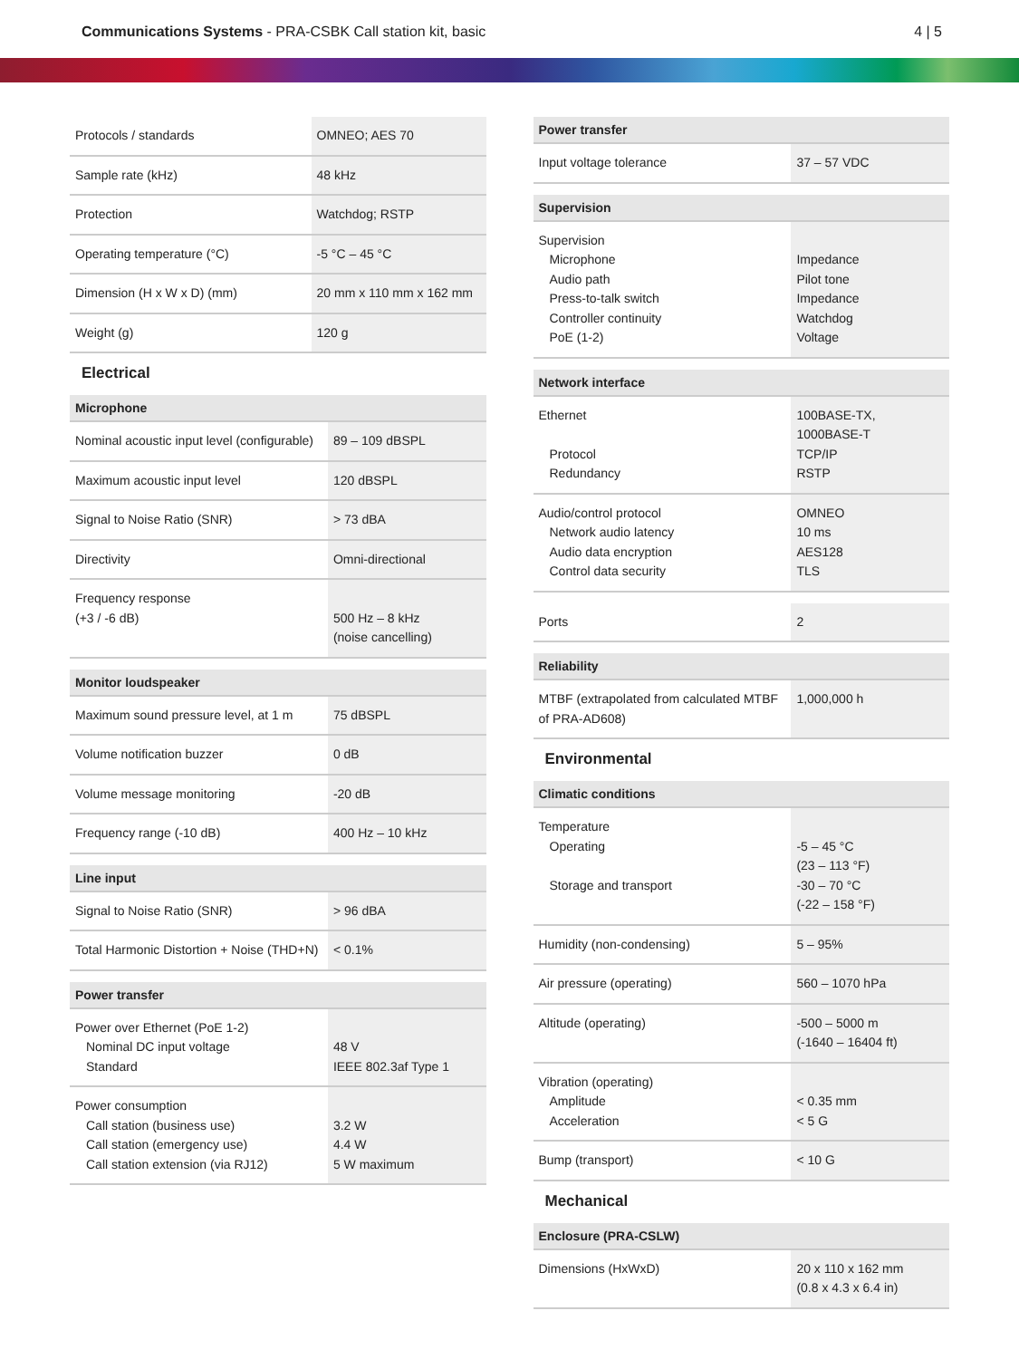Communications Systems - PRA-CSBK Call station kit, basic
4 | 5
| Protocols / standards | OMNEO; AES 70 |
| Sample rate (kHz) | 48 kHz |
| Protection | Watchdog; RSTP |
| Operating temperature (°C) | -5 °C – 45 °C |
| Dimension (H x W x D) (mm) | 20 mm x 110 mm x 162 mm |
| Weight (g) | 120 g |
Electrical
| Microphone | |
| --- | --- |
| Nominal acoustic input level (configurable) | 89 – 109 dBSPL |
| Maximum acoustic input level | 120 dBSPL |
| Signal to Noise Ratio (SNR) | > 73 dBA |
| Directivity | Omni-directional |
| Frequency response (+3 / -6 dB) | 500 Hz – 8 kHz (noise cancelling) |
| Monitor loudspeaker | |
| --- | --- |
| Maximum sound pressure level, at 1 m | 75 dBSPL |
| Volume notification buzzer | 0 dB |
| Volume message monitoring | -20 dB |
| Frequency range (-10 dB) | 400 Hz – 10 kHz |
| Line input | |
| --- | --- |
| Signal to Noise Ratio (SNR) | > 96 dBA |
| Total Harmonic Distortion + Noise (THD+N) | < 0.1% |
| Power transfer | |
| --- | --- |
| Power over Ethernet (PoE 1-2) Nominal DC input voltage Standard | 48 V IEEE 802.3af Type 1 |
| Power consumption Call station (business use) Call station (emergency use) Call station extension (via RJ12) | 3.2 W 4.4 W 5 W maximum |
| Power transfer | |
| --- | --- |
| Input voltage tolerance | 37 – 57 VDC |
| Supervision | |
| --- | --- |
| Supervision Microphone Audio path Press-to-talk switch Controller continuity PoE (1-2) | Impedance Pilot tone Impedance Watchdog Voltage |
| Network interface | |
| --- | --- |
| Ethernet Protocol Redundancy | 100BASE-TX, 1000BASE-T TCP/IP RSTP |
| Audio/control protocol Network audio latency Audio data encryption Control data security | OMNEO 10 ms AES128 TLS |
| Ports | 2 |
| Reliability | |
| --- | --- |
| MTBF (extrapolated from calculated MTBF of PRA-AD608) | 1,000,000 h |
Environmental
| Climatic conditions | |
| --- | --- |
| Temperature Operating Storage and transport | -5 – 45 °C (23 – 113 °F) -30 – 70 °C (-22 – 158 °F) |
| Humidity (non-condensing) | 5 – 95% |
| Air pressure (operating) | 560 – 1070 hPa |
| Altitude (operating) | -500 – 5000 m (-1640 – 16404 ft) |
| Vibration (operating) Amplitude Acceleration | < 0.35 mm < 5 G |
| Bump (transport) | < 10 G |
Mechanical
| Enclosure (PRA-CSLW) | |
| --- | --- |
| Dimensions (HxWxD) | 20 x 110 x 162 mm (0.8 x 4.3 x 6.4 in) |